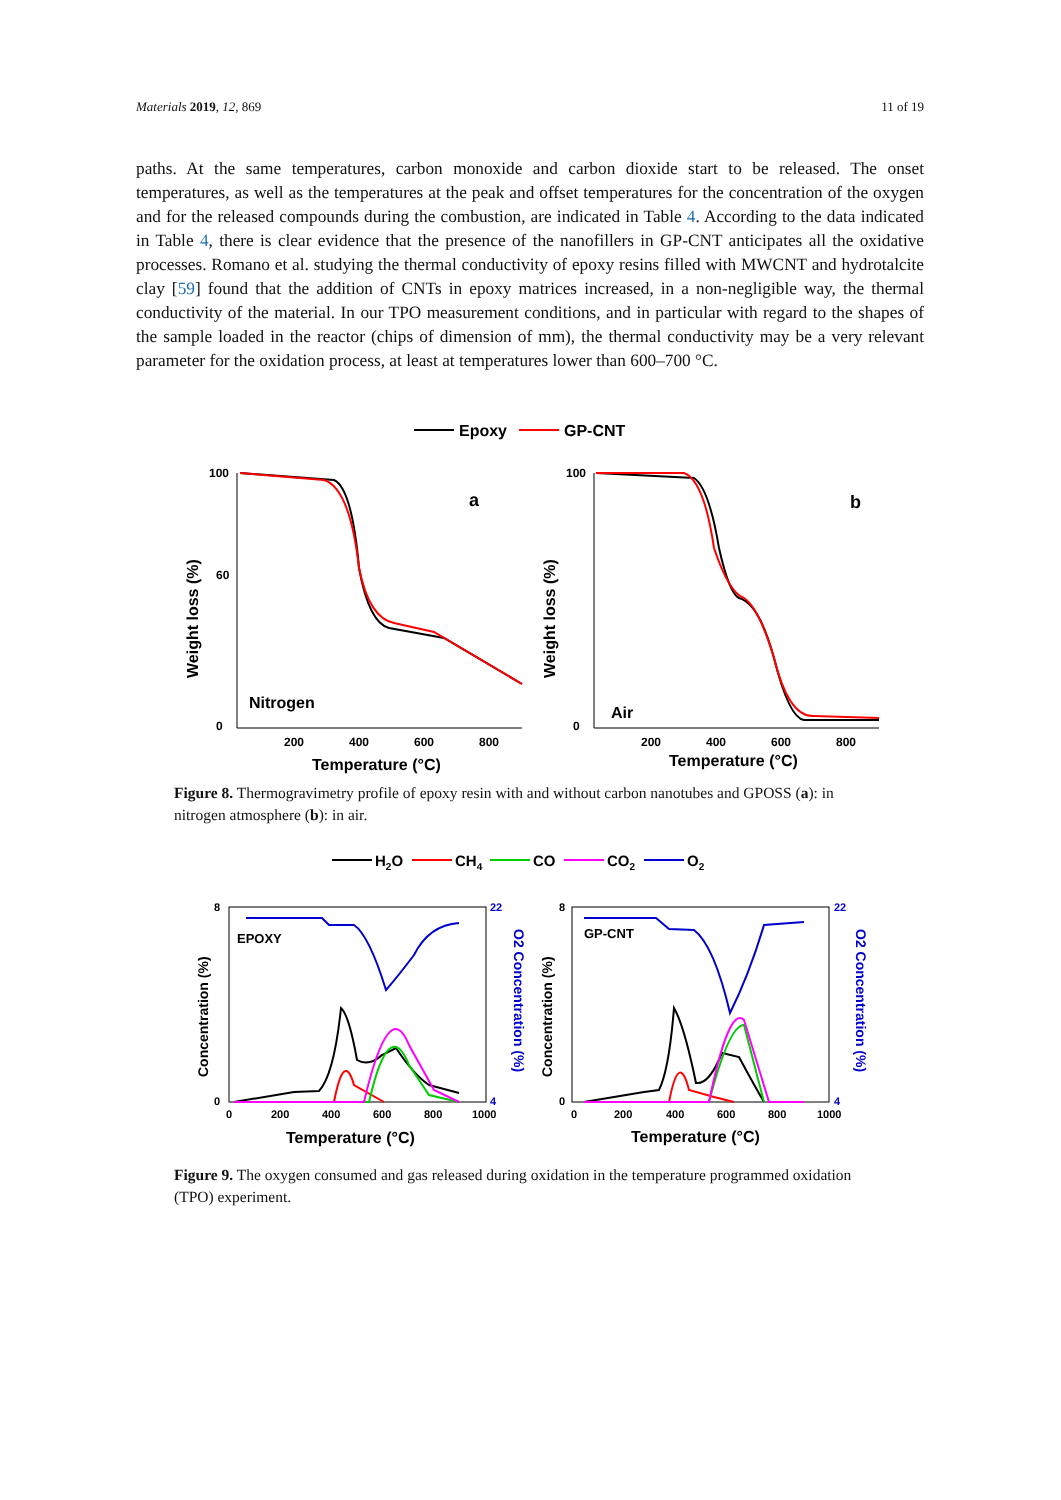Materials 2019, 12, 869 11 of 19
paths. At the same temperatures, carbon monoxide and carbon dioxide start to be released. The onset temperatures, as well as the temperatures at the peak and offset temperatures for the concentration of the oxygen and for the released compounds during the combustion, are indicated in Table 4. According to the data indicated in Table 4, there is clear evidence that the presence of the nanofillers in GP-CNT anticipates all the oxidative processes. Romano et al. studying the thermal conductivity of epoxy resins filled with MWCNT and hydrotalcite clay [59] found that the addition of CNTs in epoxy matrices increased, in a non-negligible way, the thermal conductivity of the material. In our TPO measurement conditions, and in particular with regard to the shapes of the sample loaded in the reactor (chips of dimension of mm), the thermal conductivity may be a very relevant parameter for the oxidation process, at least at temperatures lower than 600–700 °C.
Epoxy
GP-CNT
100
60
0
200
400
600
800
a
Nitrogen
Temperature (°C)
Weight loss (%)
100
0
200
400
600
800
b
Air
Temperature (°C)
Weight loss (%)
Figure 8. Thermogravimetry profile of epoxy resin with and without carbon nanotubes and GPOSS (a): in nitrogen atmosphere (b): in air.
H2O
CH4
CO
CO2
O2
8
0
0
200
400
600
800
1000
22
4
EPOXY
Temperature (°C)
Concentration (%)
O2 Concentration (%)
8
0
0
200
400
600
800
1000
22
4
GP-CNT
Temperature (°C)
Concentration (%)
O2 Concentration (%)
Figure 9. The oxygen consumed and gas released during oxidation in the temperature programmed oxidation (TPO) experiment.